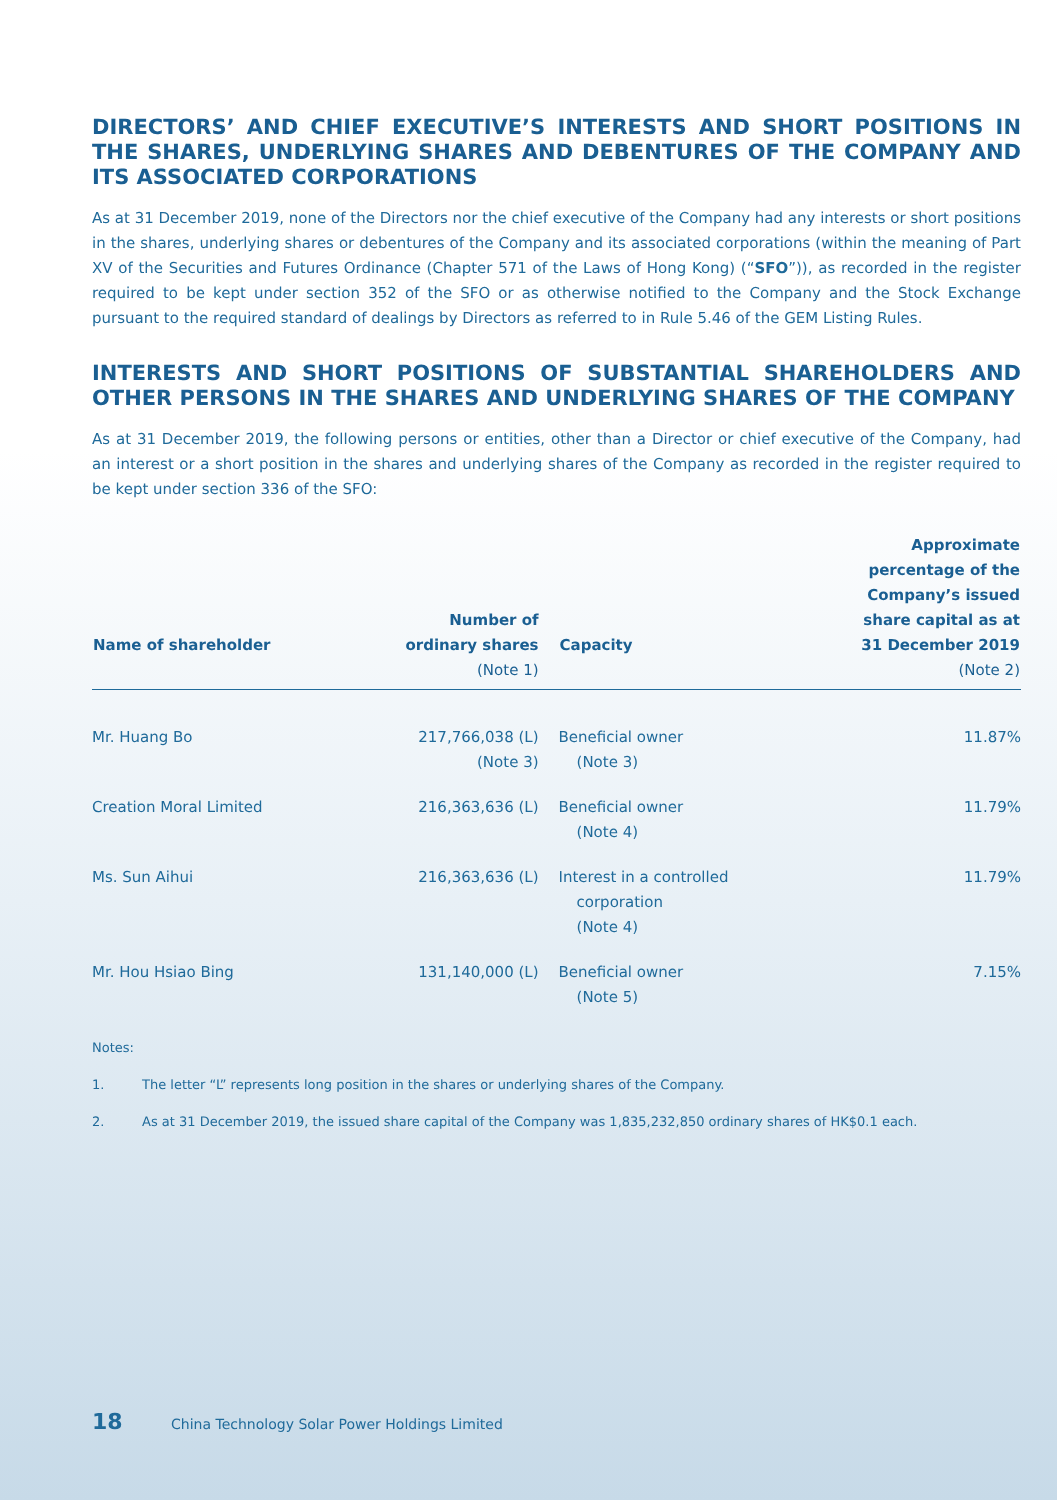DIRECTORS’ AND CHIEF EXECUTIVE’S INTERESTS AND SHORT POSITIONS IN THE SHARES, UNDERLYING SHARES AND DEBENTURES OF THE COMPANY AND ITS ASSOCIATED CORPORATIONS
As at 31 December 2019, none of the Directors nor the chief executive of the Company had any interests or short positions in the shares, underlying shares or debentures of the Company and its associated corporations (within the meaning of Part XV of the Securities and Futures Ordinance (Chapter 571 of the Laws of Hong Kong) (“SFO”)), as recorded in the register required to be kept under section 352 of the SFO or as otherwise notified to the Company and the Stock Exchange pursuant to the required standard of dealings by Directors as referred to in Rule 5.46 of the GEM Listing Rules.
INTERESTS AND SHORT POSITIONS OF SUBSTANTIAL SHAREHOLDERS AND OTHER PERSONS IN THE SHARES AND UNDERLYING SHARES OF THE COMPANY
As at 31 December 2019, the following persons or entities, other than a Director or chief executive of the Company, had an interest or a short position in the shares and underlying shares of the Company as recorded in the register required to be kept under section 336 of the SFO:
| Name of shareholder | Number of ordinary shares (Note 1) | Capacity | Approximate percentage of the Company’s issued share capital as at 31 December 2019 (Note 2) |
| --- | --- | --- | --- |
| Mr. Huang Bo | 217,766,038 (L) (Note 3) | Beneficial owner (Note 3) | 11.87% |
| Creation Moral Limited | 216,363,636 (L) | Beneficial owner (Note 4) | 11.79% |
| Ms. Sun Aihui | 216,363,636 (L) | Interest in a controlled corporation (Note 4) | 11.79% |
| Mr. Hou Hsiao Bing | 131,140,000 (L) | Beneficial owner (Note 5) | 7.15% |
Notes:
1. The letter “L” represents long position in the shares or underlying shares of the Company.
2. As at 31 December 2019, the issued share capital of the Company was 1,835,232,850 ordinary shares of HK$0.1 each.
18 China Technology Solar Power Holdings Limited